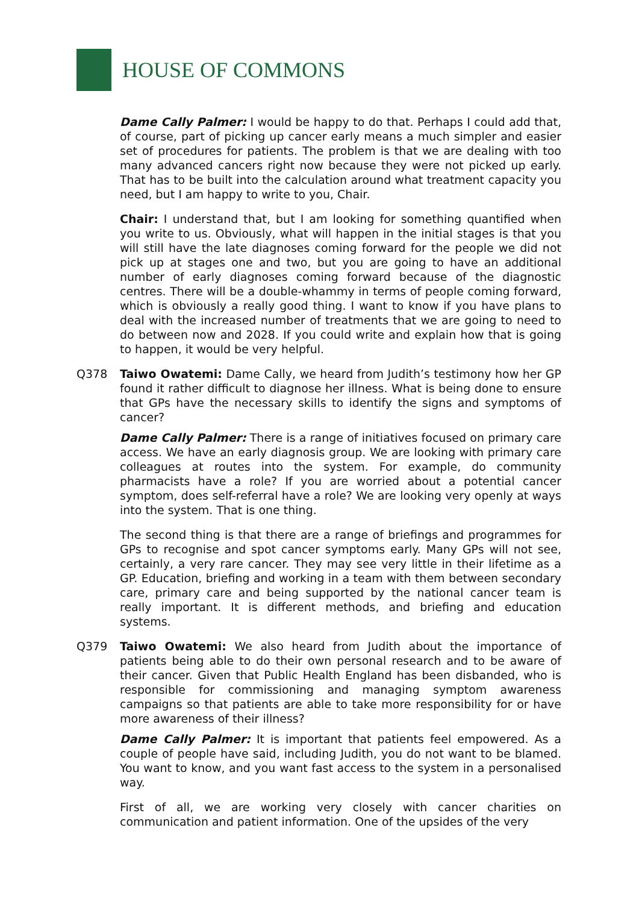HOUSE OF COMMONS
Dame Cally Palmer: I would be happy to do that. Perhaps I could add that, of course, part of picking up cancer early means a much simpler and easier set of procedures for patients. The problem is that we are dealing with too many advanced cancers right now because they were not picked up early. That has to be built into the calculation around what treatment capacity you need, but I am happy to write to you, Chair.
Chair: I understand that, but I am looking for something quantified when you write to us. Obviously, what will happen in the initial stages is that you will still have the late diagnoses coming forward for the people we did not pick up at stages one and two, but you are going to have an additional number of early diagnoses coming forward because of the diagnostic centres. There will be a double-whammy in terms of people coming forward, which is obviously a really good thing. I want to know if you have plans to deal with the increased number of treatments that we are going to need to do between now and 2028. If you could write and explain how that is going to happen, it would be very helpful.
Q378 Taiwo Owatemi: Dame Cally, we heard from Judith’s testimony how her GP found it rather difficult to diagnose her illness. What is being done to ensure that GPs have the necessary skills to identify the signs and symptoms of cancer?
Dame Cally Palmer: There is a range of initiatives focused on primary care access. We have an early diagnosis group. We are looking with primary care colleagues at routes into the system. For example, do community pharmacists have a role? If you are worried about a potential cancer symptom, does self-referral have a role? We are looking very openly at ways into the system. That is one thing.
The second thing is that there are a range of briefings and programmes for GPs to recognise and spot cancer symptoms early. Many GPs will not see, certainly, a very rare cancer. They may see very little in their lifetime as a GP. Education, briefing and working in a team with them between secondary care, primary care and being supported by the national cancer team is really important. It is different methods, and briefing and education systems.
Q379 Taiwo Owatemi: We also heard from Judith about the importance of patients being able to do their own personal research and to be aware of their cancer. Given that Public Health England has been disbanded, who is responsible for commissioning and managing symptom awareness campaigns so that patients are able to take more responsibility for or have more awareness of their illness?
Dame Cally Palmer: It is important that patients feel empowered. As a couple of people have said, including Judith, you do not want to be blamed. You want to know, and you want fast access to the system in a personalised way.
First of all, we are working very closely with cancer charities on communication and patient information. One of the upsides of the very